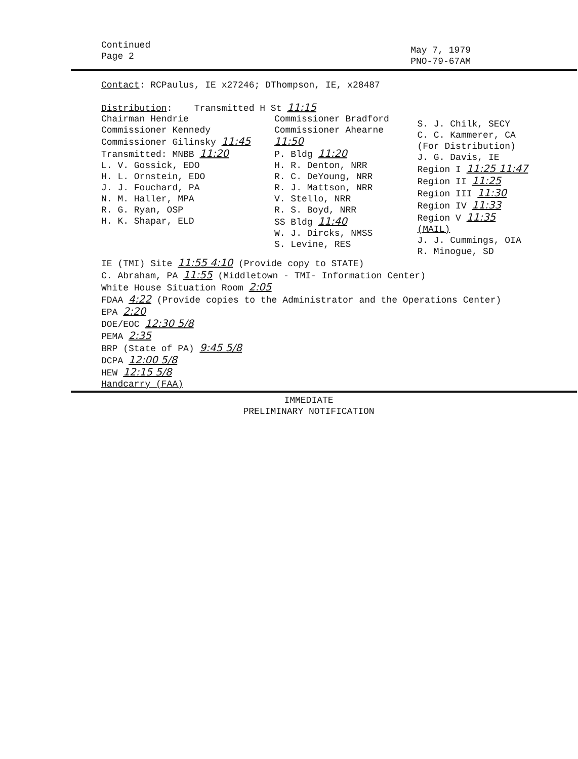Continued
Page 2
May 7, 1979
PNO-79-67AM
Contact: RCPaulus, IE x27246; DThompson, IE, x28487
Distribution: Transmitted H St 11:15
Chairman Hendrie
Commissioner Kennedy
Commissioner Gilinsky 11:45
Transmitted: MNBB 11:20
L. V. Gossick, EDO
H. L. Ornstein, EDO
J. J. Fouchard, PA
N. M. Haller, MPA
R. G. Ryan, OSP
H. K. Shapar, ELD
Commissioner Bradford
Commissioner Ahearne
11:50
P. Bldg 11:20
H. R. Denton, NRR
R. C. DeYoung, NRR
R. J. Mattson, NRR
V. Stello, NRR
R. S. Boyd, NRR
SS Bldg 11:40
W. J. Dircks, NMSS
S. Levine, RES
S. J. Chilk, SECY
C. C. Kammerer, CA
(For Distribution)
J. G. Davis, IE
Region I 11:25 11:47
Region II 11:25
Region III 11:30
Region IV 11:33
Region V 11:35
(MAIL)
J. J. Cummings, OIA
R. Minogue, SD
IE (TMI) Site 11:55 4:10 (Provide copy to STATE)
C. Abraham, PA 11:55 (Middletown - TMI- Information Center)
White House Situation Room 2:05
FDAA 4:22 (Provide copies to the Administrator and the Operations Center)
EPA 2:20
DOE/EOC 12:30 5/8
PEMA 2:35
BRP (State of PA) 9:45 5/8
DCPA 12:00 5/8
HEW 12:15 5/8
Handcarry (FAA)
IMMEDIATE
PRELIMINARY NOTIFICATION